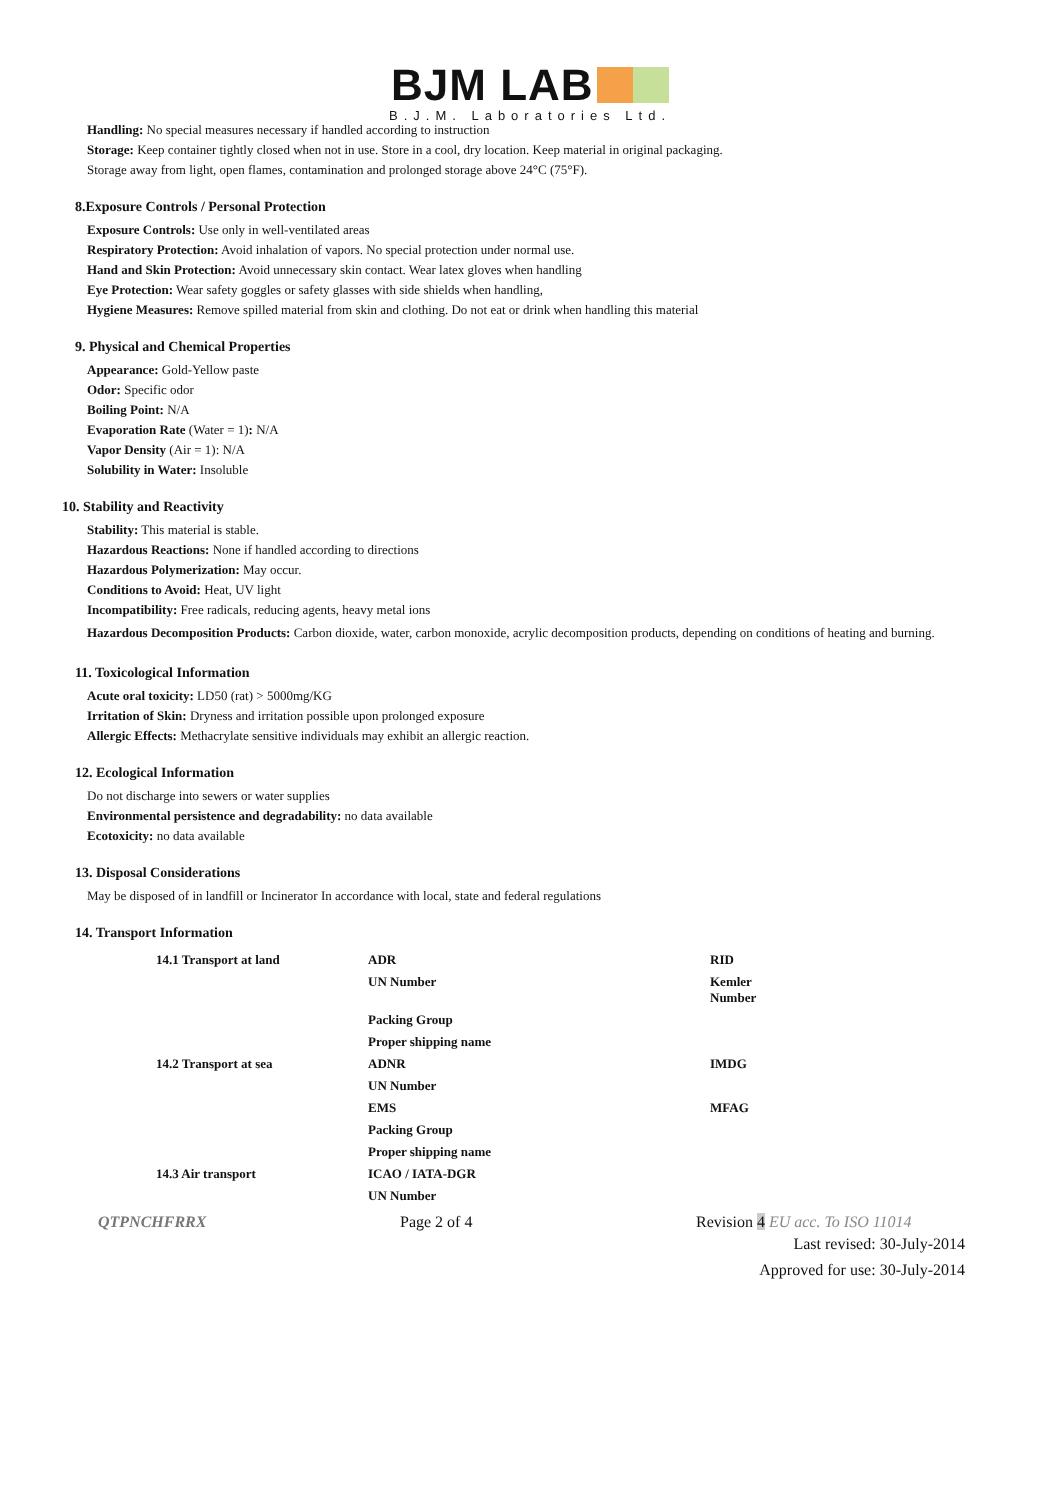BJM LAB
B.J.M. Laboratories Ltd.
Handling: No special measures necessary if handled according to instruction
Storage: Keep container tightly closed when not in use. Store in a cool, dry location. Keep material in original packaging.
Storage away from light, open flames, contamination and prolonged storage above 24°C (75°F).
8.Exposure Controls / Personal Protection
Exposure Controls: Use only in well-ventilated areas
Respiratory Protection: Avoid inhalation of vapors. No special protection under normal use.
Hand and Skin Protection: Avoid unnecessary skin contact. Wear latex gloves when handling
Eye Protection: Wear safety goggles or safety glasses with side shields when handling,
Hygiene Measures: Remove spilled material from skin and clothing. Do not eat or drink when handling this material
9. Physical and Chemical Properties
Appearance: Gold-Yellow paste
Odor: Specific odor
Boiling Point: N/A
Evaporation Rate (Water = 1): N/A
Vapor Density (Air = 1): N/A
Solubility in Water: Insoluble
10. Stability and Reactivity
Stability: This material is stable.
Hazardous Reactions: None if handled according to directions
Hazardous Polymerization: May occur.
Conditions to Avoid: Heat, UV light
Incompatibility: Free radicals, reducing agents, heavy metal ions
Hazardous Decomposition Products: Carbon dioxide, water, carbon monoxide, acrylic decomposition products, depending on conditions of heating and burning.
11. Toxicological Information
Acute oral toxicity: LD50 (rat) > 5000mg/KG
Irritation of Skin: Dryness and irritation possible upon prolonged exposure
Allergic Effects: Methacrylate sensitive individuals may exhibit an allergic reaction.
12. Ecological Information
Do not discharge into sewers or water supplies
Environmental persistence and degradability: no data available
Ecotoxicity: no data available
13. Disposal Considerations
May be disposed of in landfill or Incinerator In accordance with local, state and federal regulations
14. Transport Information
| 14.1 Transport at land | ADR | RID |
| | UN Number | Kemler Number |
| | Packing Group | |
| | Proper shipping name | |
| 14.2 Transport at sea | ADNR | IMDG |
| | UN Number | |
| | EMS | MFAG |
| | Packing Group | |
| | Proper shipping name | |
| 14.3 Air transport | ICAO / IATA-DGR | |
| | UN Number | |
QTPNCHFRRX Page 2 of 4 Revision 4 EU acc. To ISO 11014
Last revised: 30-July-2014
Approved for use: 30-July-2014